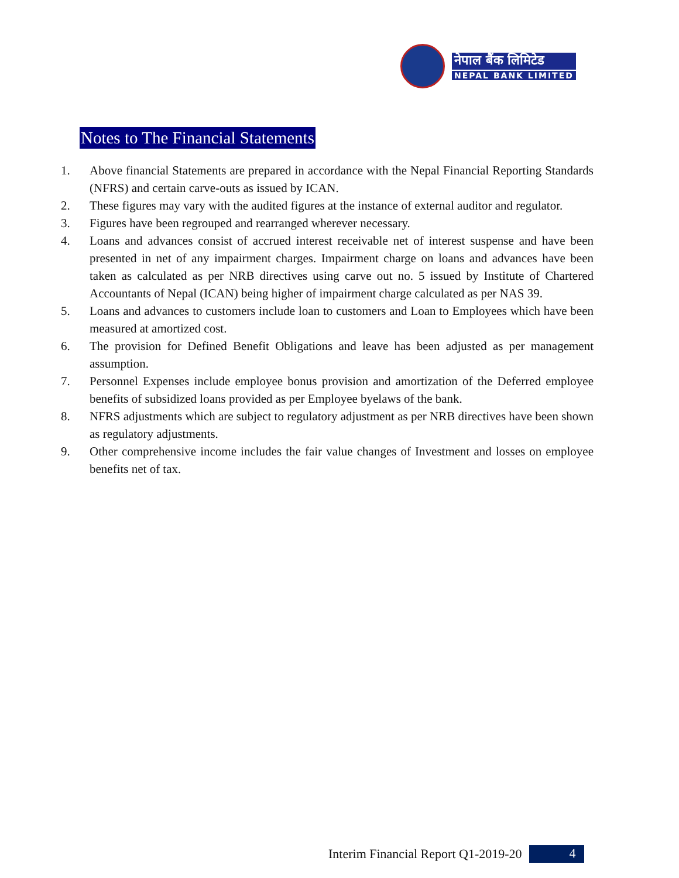नेपाल बैंक लिमिटेड
NEPAL BANK LIMITED
Notes to The Financial Statements
1. Above financial Statements are prepared in accordance with the Nepal Financial Reporting Standards (NFRS) and certain carve-outs as issued by ICAN.
2. These figures may vary with the audited figures at the instance of external auditor and regulator.
3. Figures have been regrouped and rearranged wherever necessary.
4. Loans and advances consist of accrued interest receivable net of interest suspense and have been presented in net of any impairment charges. Impairment charge on loans and advances have been taken as calculated as per NRB directives using carve out no. 5 issued by Institute of Chartered Accountants of Nepal (ICAN) being higher of impairment charge calculated as per NAS 39.
5. Loans and advances to customers include loan to customers and Loan to Employees which have been measured at amortized cost.
6. The provision for Defined Benefit Obligations and leave has been adjusted as per management assumption.
7. Personnel Expenses include employee bonus provision and amortization of the Deferred employee benefits of subsidized loans provided as per Employee byelaws of the bank.
8. NFRS adjustments which are subject to regulatory adjustment as per NRB directives have been shown as regulatory adjustments.
9. Other comprehensive income includes the fair value changes of Investment and losses on employee benefits net of tax.
Interim Financial Report Q1-2019-20 4